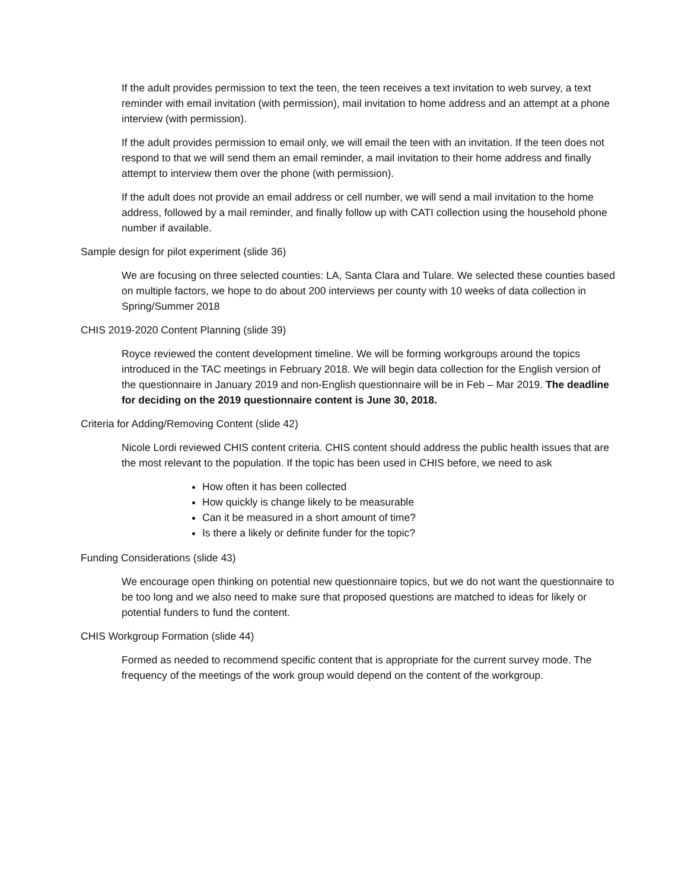If the adult provides permission to text the teen, the teen receives a text invitation to web survey, a text reminder with email invitation (with permission), mail invitation to home address and an attempt at a phone interview (with permission).
If the adult provides permission to email only, we will email the teen with an invitation. If the teen does not respond to that we will send them an email reminder, a mail invitation to their home address and finally attempt to interview them over the phone (with permission).
If the adult does not provide an email address or cell number, we will send a mail invitation to the home address, followed by a mail reminder, and finally follow up with CATI collection using the household phone number if available.
Sample design for pilot experiment (slide 36)
We are focusing on three selected counties: LA, Santa Clara and Tulare. We selected these counties based on multiple factors, we hope to do about 200 interviews per county with 10 weeks of data collection in Spring/Summer 2018
CHIS 2019-2020 Content Planning (slide 39)
Royce reviewed the content development timeline. We will be forming workgroups around the topics introduced in the TAC meetings in February 2018. We will begin data collection for the English version of the questionnaire in January 2019 and non-English questionnaire will be in Feb – Mar 2019. The deadline for deciding on the 2019 questionnaire content is June 30, 2018.
Criteria for Adding/Removing Content (slide 42)
Nicole Lordi reviewed CHIS content criteria. CHIS content should address the public health issues that are the most relevant to the population. If the topic has been used in CHIS before, we need to ask
How often it has been collected
How quickly is change likely to be measurable
Can it be measured in a short amount of time?
Is there a likely or definite funder for the topic?
Funding Considerations (slide 43)
We encourage open thinking on potential new questionnaire topics, but we do not want the questionnaire to be too long and we also need to make sure that proposed questions are matched to ideas for likely or potential funders to fund the content.
CHIS Workgroup Formation (slide 44)
Formed as needed to recommend specific content that is appropriate for the current survey mode. The frequency of the meetings of the work group would depend on the content of the workgroup.